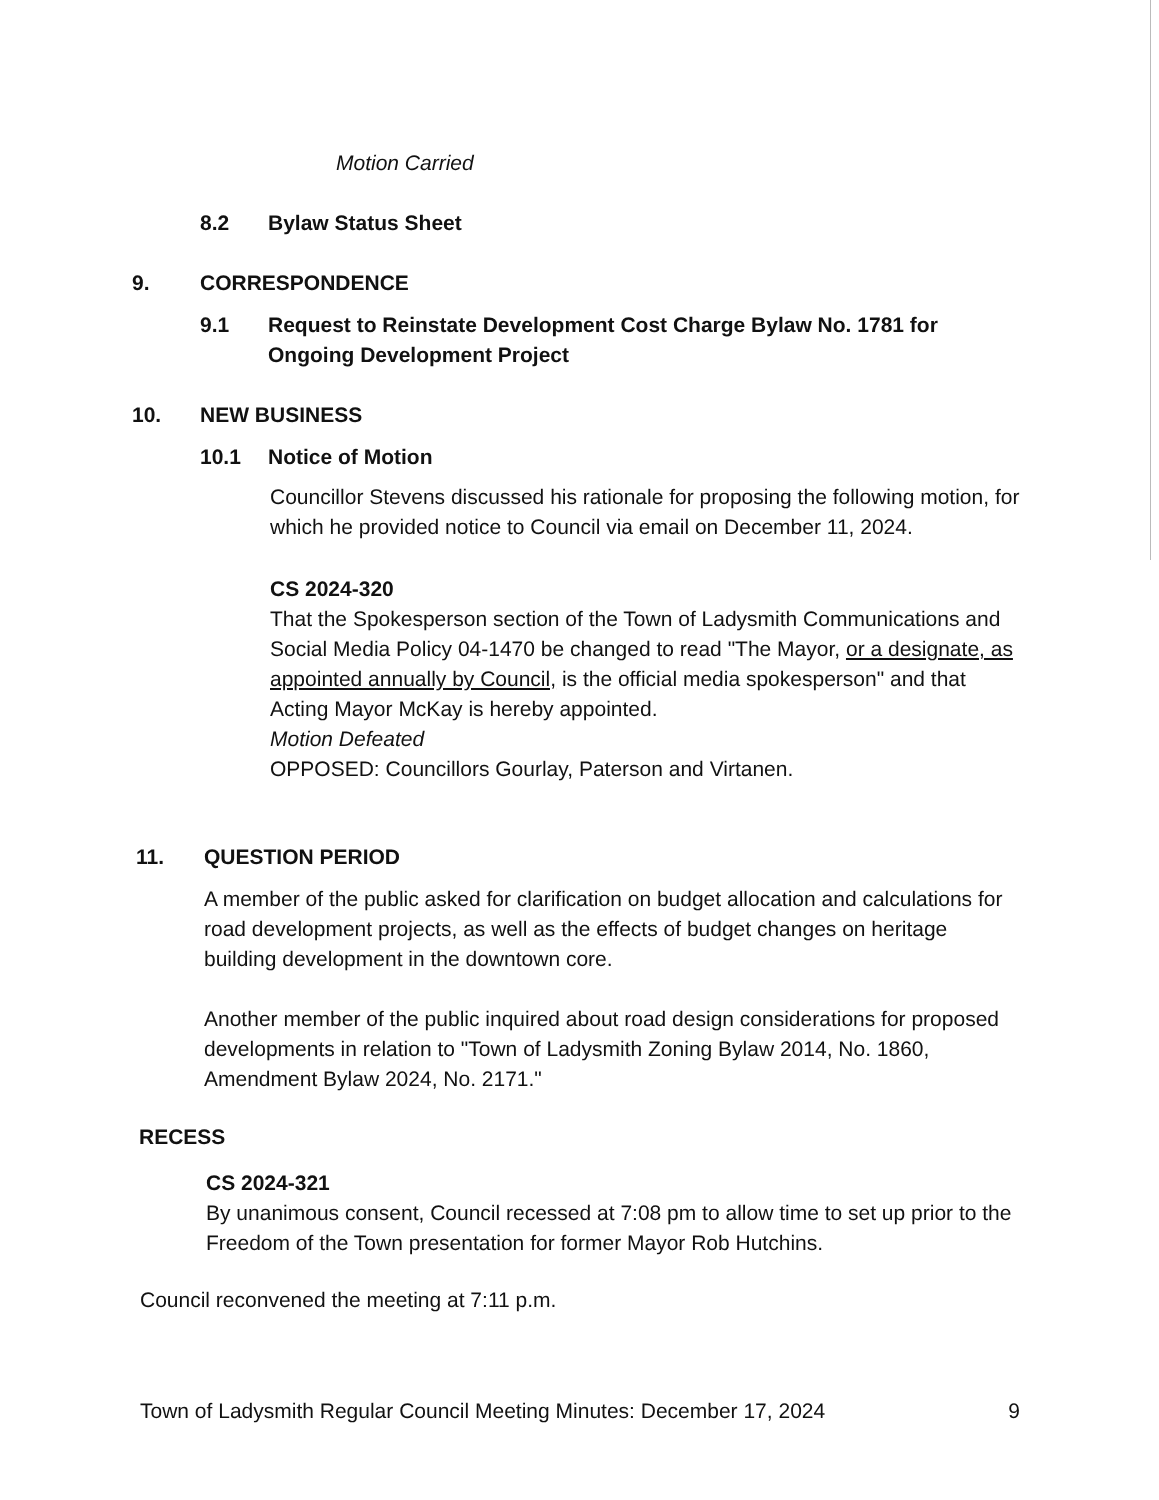Motion Carried
8.2 Bylaw Status Sheet
9. CORRESPONDENCE
9.1 Request to Reinstate Development Cost Charge Bylaw No. 1781 for Ongoing Development Project
10. NEW BUSINESS
10.1 Notice of Motion
Councillor Stevens discussed his rationale for proposing the following motion, for which he provided notice to Council via email on December 11, 2024.
CS 2024-320
That the Spokesperson section of the Town of Ladysmith Communications and Social Media Policy 04-1470 be changed to read "The Mayor, or a designate, as appointed annually by Council, is the official media spokesperson" and that Acting Mayor McKay is hereby appointed.
Motion Defeated
OPPOSED: Councillors Gourlay, Paterson and Virtanen.
11. QUESTION PERIOD
A member of the public asked for clarification on budget allocation and calculations for road development projects, as well as the effects of budget changes on heritage building development in the downtown core.
Another member of the public inquired about road design considerations for proposed developments in relation to "Town of Ladysmith Zoning Bylaw 2014, No. 1860, Amendment Bylaw 2024, No. 2171."
RECESS
CS 2024-321
By unanimous consent, Council recessed at 7:08 pm to allow time to set up prior to the Freedom of the Town presentation for former Mayor Rob Hutchins.
Council reconvened the meeting at 7:11 p.m.
Town of Ladysmith Regular Council Meeting Minutes: December 17, 2024 9